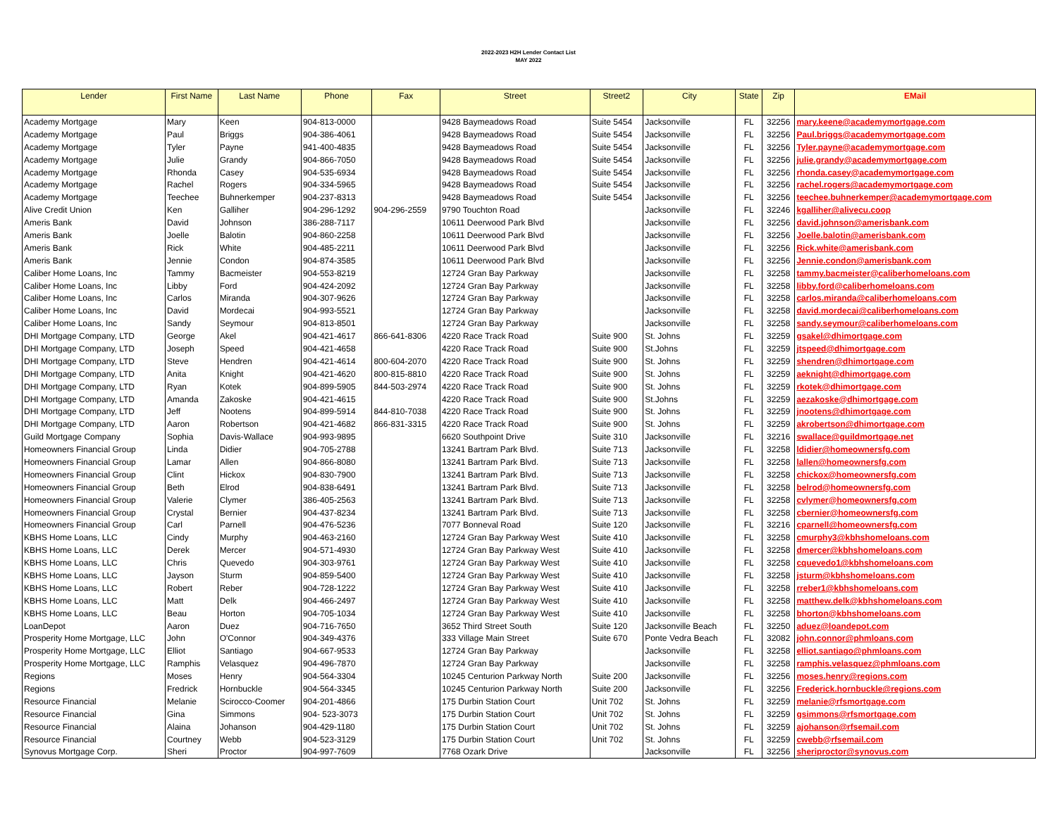2022-2023 H2H Lender Contact List
MAY 2022
| Lender | First Name | Last Name | Phone | Fax | Street | Street2 | City | State | Zip | EMail |
| --- | --- | --- | --- | --- | --- | --- | --- | --- | --- | --- |
| Academy Mortgage | Mary | Keen | 904-813-0000 | | 9428 Baymeadows Road | Suite 5454 | Jacksonville | FL | 32256 | mary.keene@academymortgage.com |
| Academy Mortgage | Paul | Briggs | 904-386-4061 | | 9428 Baymeadows Road | Suite 5454 | Jacksonville | FL | 32256 | Paul.briggs@academymortgage.com |
| Academy Mortgage | Tyler | Payne | 941-400-4835 | | 9428 Baymeadows Road | Suite 5454 | Jacksonville | FL | 32256 | Tyler.payne@academymortgage.com |
| Academy Mortgage | Julie | Grandy | 904-866-7050 | | 9428 Baymeadows Road | Suite 5454 | Jacksonville | FL | 32256 | julie.grandy@academymortgage.com |
| Academy Mortgage | Rhonda | Casey | 904-535-6934 | | 9428 Baymeadows Road | Suite 5454 | Jacksonville | FL | 32256 | rhonda.casey@academymortgage.com |
| Academy Mortgage | Rachel | Rogers | 904-334-5965 | | 9428 Baymeadows Road | Suite 5454 | Jacksonville | FL | 32256 | rachel.rogers@academymortgage.com |
| Academy Mortgage | Teechee | Buhnerkemper | 904-237-8313 | | 9428 Baymeadows Road | Suite 5454 | Jacksonville | FL | 32256 | teechee.buhnerkemper@academymortgage.com |
| Alive Credit Union | Ken | Galliher | 904-296-1292 | 904-296-2559 | 9790 Touchton Road | | Jacksonville | FL | 32246 | kgalliher@alivecu.coop |
| Ameris Bank | David | Johnson | 386-288-7117 | | 10611 Deerwood Park Blvd | | Jacksonville | FL | 32256 | david.johnson@amerisbank.com |
| Ameris Bank | Joelle | Balotin | 904-860-2258 | | 10611 Deerwood Park Blvd | | Jacksonville | FL | 32256 | Joelle.balotin@amerisbank.com |
| Ameris Bank | Rick | White | 904-485-2211 | | 10611 Deerwood Park Blvd | | Jacksonville | FL | 32256 | Rick.white@amerisbank.com |
| Ameris Bank | Jennie | Condon | 904-874-3585 | | 10611 Deerwood Park Blvd | | Jacksonville | FL | 32256 | Jennie.condon@amerisbank.com |
| Caliber Home Loans, Inc | Tammy | Bacmeister | 904-553-8219 | | 12724 Gran Bay Parkway | | Jacksonville | FL | 32258 | tammy.bacmeister@caliberhomeloans.com |
| Caliber Home Loans, Inc | Libby | Ford | 904-424-2092 | | 12724 Gran Bay Parkway | | Jacksonville | FL | 32258 | libby.ford@caliberhomeloans.com |
| Caliber Home Loans, Inc | Carlos | Miranda | 904-307-9626 | | 12724 Gran Bay Parkway | | Jacksonville | FL | 32258 | carlos.miranda@caliberhomeloans.com |
| Caliber Home Loans, Inc | David | Mordecai | 904-993-5521 | | 12724 Gran Bay Parkway | | Jacksonville | FL | 32258 | david.mordecai@caliberhomeloans.com |
| Caliber Home Loans, Inc | Sandy | Seymour | 904-813-8501 | | 12724 Gran Bay Parkway | | Jacksonville | FL | 32258 | sandy.seymour@caliberhomeloans.com |
| DHI Mortgage Company, LTD | George | Akel | 904-421-4617 | 866-641-8306 | 4220 Race Track Road | Suite 900 | St. Johns | FL | 32259 | gsakel@dhimortgage.com |
| DHI Mortgage Company, LTD | Joseph | Speed | 904-421-4658 | | 4220 Race Track Road | Suite 900 | St.Johns | FL | 32259 | jtspeed@dhimortgage.com |
| DHI Mortgage Company, LTD | Steve | Hendren | 904-421-4614 | 800-604-2070 | 4220 Race Track Road | Suite 900 | St. Johns | FL | 32259 | shendren@dhimortgage.com |
| DHI Mortgage Company, LTD | Anita | Knight | 904-421-4620 | 800-815-8810 | 4220 Race Track Road | Suite 900 | St. Johns | FL | 32259 | aeknight@dhimortgage.com |
| DHI Mortgage Company, LTD | Ryan | Kotek | 904-899-5905 | 844-503-2974 | 4220 Race Track Road | Suite 900 | St. Johns | FL | 32259 | rkotek@dhimortgage.com |
| DHI Mortgage Company, LTD | Amanda | Zakoske | 904-421-4615 | | 4220 Race Track Road | Suite 900 | St.Johns | FL | 32259 | aezakoske@dhimortgage.com |
| DHI Mortgage Company, LTD | Jeff | Nootens | 904-899-5914 | 844-810-7038 | 4220 Race Track Road | Suite 900 | St. Johns | FL | 32259 | jnootens@dhimortgage.com |
| DHI Mortgage Company, LTD | Aaron | Robertson | 904-421-4682 | 866-831-3315 | 4220 Race Track Road | Suite 900 | St. Johns | FL | 32259 | akrobertson@dhimortgage.com |
| Guild Mortgage Company | Sophia | Davis-Wallace | 904-993-9895 | | 6620 Southpoint Drive | Suite 310 | Jacksonville | FL | 32216 | swallace@guildmortgage.net |
| Homeowners Financial Group | Linda | Didier | 904-705-2788 | | 13241 Bartram Park Blvd. | Suite 713 | Jacksonville | FL | 32258 | ldidier@homeownersfg.com |
| Homeowners Financial Group | Lamar | Allen | 904-866-8080 | | 13241 Bartram Park Blvd. | Suite 713 | Jacksonville | FL | 32258 | lallen@homeownersfg.com |
| Homeowners Financial Group | Clint | Hickox | 904-830-7900 | | 13241 Bartram Park Blvd. | Suite 713 | Jacksonville | FL | 32258 | chickox@homeownersfg.com |
| Homeowners Financial Group | Beth | Elrod | 904-838-6491 | | 13241 Bartram Park Blvd. | Suite 713 | Jacksonville | FL | 32258 | belrod@homeownersfg.com |
| Homeowners Financial Group | Valerie | Clymer | 386-405-2563 | | 13241 Bartram Park Blvd. | Suite 713 | Jacksonville | FL | 32258 | cvlymer@homeownersfg.com |
| Homeowners Financial Group | Crystal | Bernier | 904-437-8234 | | 13241 Bartram Park Blvd. | Suite 713 | Jacksonville | FL | 32258 | cbernier@homeownersfg.com |
| Homeowners Financial Group | Carl | Parnell | 904-476-5236 | | 7077 Bonneval Road | Suite 120 | Jacksonville | FL | 32216 | cparnell@homeownersfg.com |
| KBHS Home Loans, LLC | Cindy | Murphy | 904-463-2160 | | 12724 Gran Bay Parkway West | Suite 410 | Jacksonville | FL | 32258 | cmurphy3@kbhshomeloans.com |
| KBHS Home Loans, LLC | Derek | Mercer | 904-571-4930 | | 12724 Gran Bay Parkway West | Suite 410 | Jacksonville | FL | 32258 | dmercer@kbhshomeloans.com |
| KBHS Home Loans, LLC | Chris | Quevedo | 904-303-9761 | | 12724 Gran Bay Parkway West | Suite 410 | Jacksonville | FL | 32258 | cquevedo1@kbhshomeloans.com |
| KBHS Home Loans, LLC | Jayson | Sturm | 904-859-5400 | | 12724 Gran Bay Parkway West | Suite 410 | Jacksonville | FL | 32258 | jsturm@kbhshomeloans.com |
| KBHS Home Loans, LLC | Robert | Reber | 904-728-1222 | | 12724 Gran Bay Parkway West | Suite 410 | Jacksonville | FL | 32258 | rreber1@kbhshomeloans.com |
| KBHS Home Loans, LLC | Matt | Delk | 904-466-2497 | | 12724 Gran Bay Parkway West | Suite 410 | Jacksonville | FL | 32258 | matthew.delk@kbhshomeloans.com |
| KBHS Home Loans, LLC | Beau | Horton | 904-705-1034 | | 12724 Gran Bay Parkway West | Suite 410 | Jacksonville | FL | 32258 | bhorton@kbhshomeloans.com |
| LoanDepot | Aaron | Duez | 904-716-7650 | | 3652 Third Street South | Suite 120 | Jacksonville Beach | FL | 32250 | aduez@loandepot.com |
| Prosperity Home Mortgage, LLC | John | O'Connor | 904-349-4376 | | 333 Village Main Street | Suite 670 | Ponte Vedra Beach | FL | 32082 | john.connor@phmloans.com |
| Prosperity Home Mortgage, LLC | Elliot | Santiago | 904-667-9533 | | 12724 Gran Bay Parkway | | Jacksonville | FL | 32258 | elliot.santiago@phmloans.com |
| Prosperity Home Mortgage, LLC | Ramphis | Velasquez | 904-496-7870 | | 12724 Gran Bay Parkway | | Jacksonville | FL | 32258 | ramphis.velasquez@phmloans.com |
| Regions | Moses | Henry | 904-564-3304 | | 10245 Centurion Parkway North | Suite 200 | Jacksonville | FL | 32256 | moses.henry@regions.com |
| Regions | Fredrick | Hornbuckle | 904-564-3345 | | 10245 Centurion Parkway North | Suite 200 | Jacksonville | FL | 32256 | Frederick.hornbuckle@regions.com |
| Resource Financial | Melanie | Scirocco-Coomer | 904-201-4866 | | 175 Durbin Station Court | Unit 702 | St. Johns | FL | 32259 | melanie@rfsmortgage.com |
| Resource Financial | Gina | Simmons | 904- 523-3073 | | 175 Durbin Station Court | Unit 702 | St. Johns | FL | 32259 | gsimmons@rfsmortgage.com |
| Resource Financial | Alaina | Johanson | 904-429-1180 | | 175 Durbin Station Court | Unit 702 | St. Johns | FL | 32259 | ajohanson@rfsemail.com |
| Resource Financial | Courtney | Webb | 904-523-3129 | | 175 Durbin Station Court | Unit 702 | St. Johns | FL | 32259 | cwebb@rfsemail.com |
| Synovus Mortgage Corp. | Sheri | Proctor | 904-997-7609 | | 7768 Ozark Drive | | Jacksonville | FL | 32256 | sheriproctor@synovus.com |